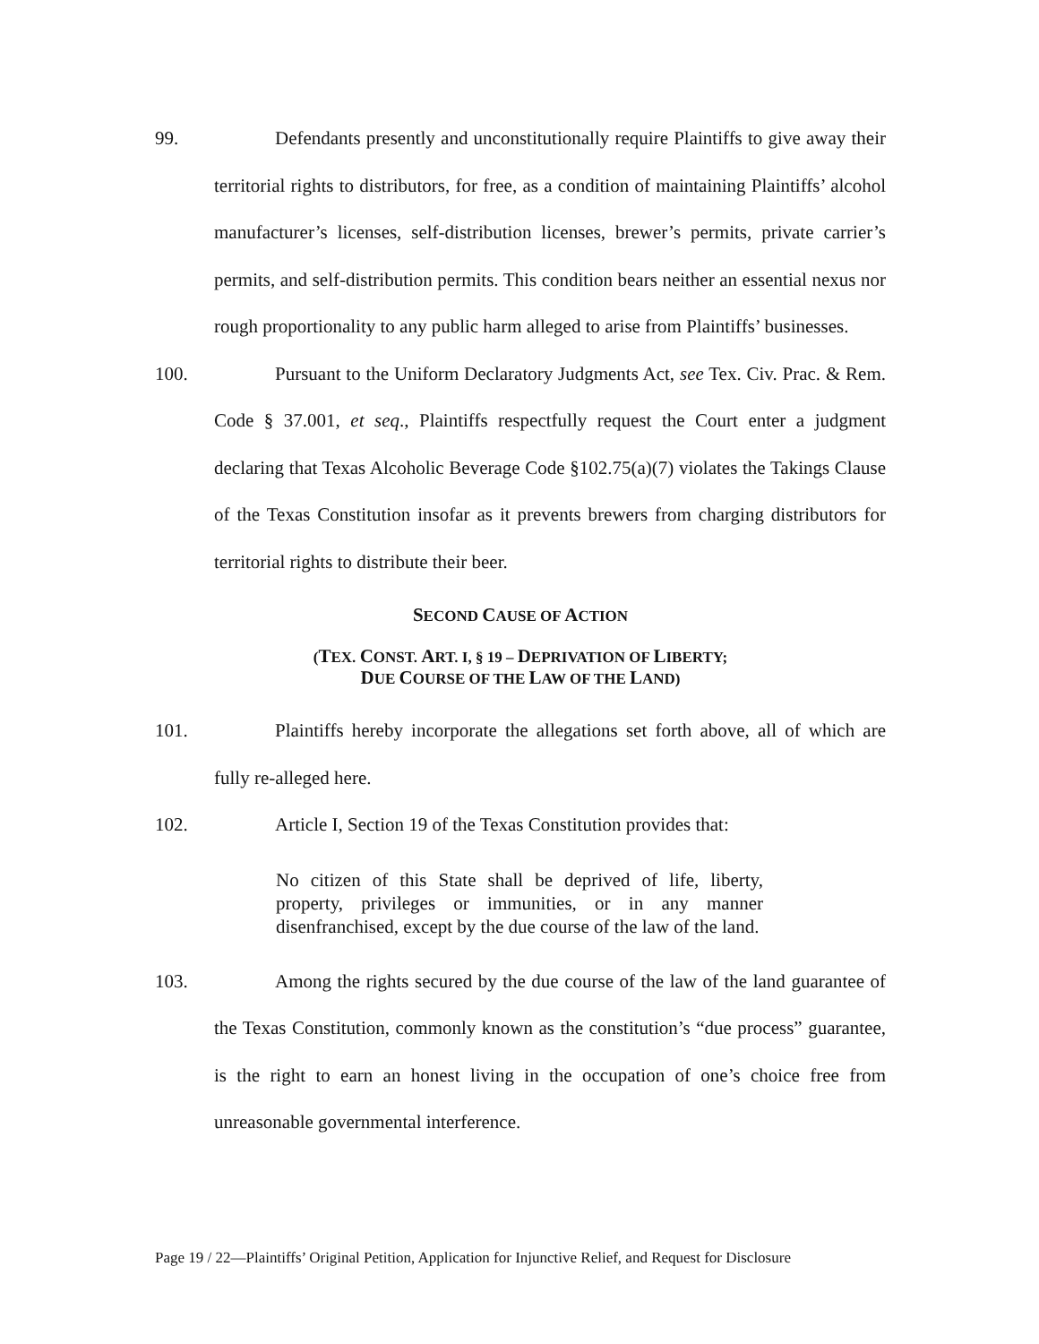99. Defendants presently and unconstitutionally require Plaintiffs to give away their territorial rights to distributors, for free, as a condition of maintaining Plaintiffs’ alcohol manufacturer’s licenses, self-distribution licenses, brewer’s permits, private carrier’s permits, and self-distribution permits. This condition bears neither an essential nexus nor rough proportionality to any public harm alleged to arise from Plaintiffs’ businesses.
100. Pursuant to the Uniform Declaratory Judgments Act, see Tex. Civ. Prac. & Rem. Code § 37.001, et seq., Plaintiffs respectfully request the Court enter a judgment declaring that Texas Alcoholic Beverage Code §102.75(a)(7) violates the Takings Clause of the Texas Constitution insofar as it prevents brewers from charging distributors for territorial rights to distribute their beer.
SECOND CAUSE OF ACTION
(TEX. CONST. ART. I, § 19 – DEPRIVATION OF LIBERTY;
DUE COURSE OF THE LAW OF THE LAND)
101. Plaintiffs hereby incorporate the allegations set forth above, all of which are fully re-alleged here.
102. Article I, Section 19 of the Texas Constitution provides that:
No citizen of this State shall be deprived of life, liberty, property, privileges or immunities, or in any manner disenfranchised, except by the due course of the law of the land.
103. Among the rights secured by the due course of the law of the land guarantee of the Texas Constitution, commonly known as the constitution’s “due process” guarantee, is the right to earn an honest living in the occupation of one’s choice free from unreasonable governmental interference.
Page 19 / 22—Plaintiffs’ Original Petition, Application for Injunctive Relief, and Request for Disclosure